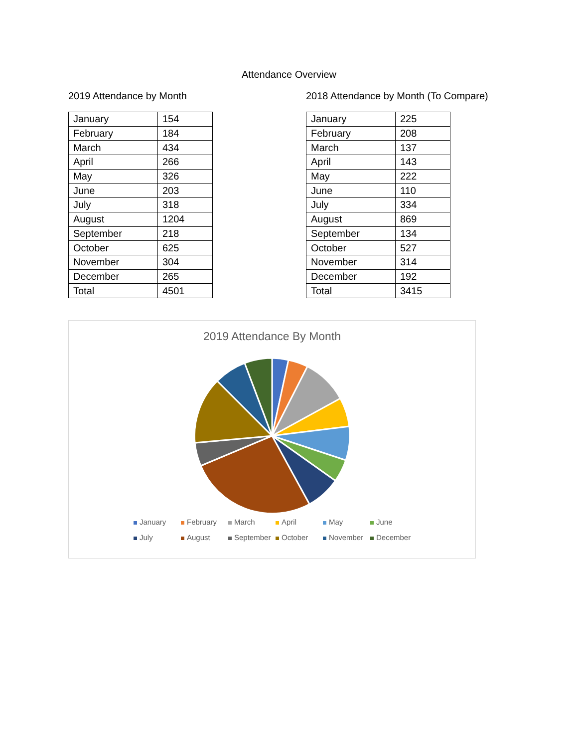Attendance Overview
2019 Attendance by Month
| January | 154 |
| February | 184 |
| March | 434 |
| April | 266 |
| May | 326 |
| June | 203 |
| July | 318 |
| August | 1204 |
| September | 218 |
| October | 625 |
| November | 304 |
| December | 265 |
| Total | 4501 |
2018 Attendance by Month (To Compare)
| January | 225 |
| February | 208 |
| March | 137 |
| April | 143 |
| May | 222 |
| June | 110 |
| July | 334 |
| August | 869 |
| September | 134 |
| October | 527 |
| November | 314 |
| December | 192 |
| Total | 3415 |
2019 Attendance By Month
January February March April May June July August September October November December